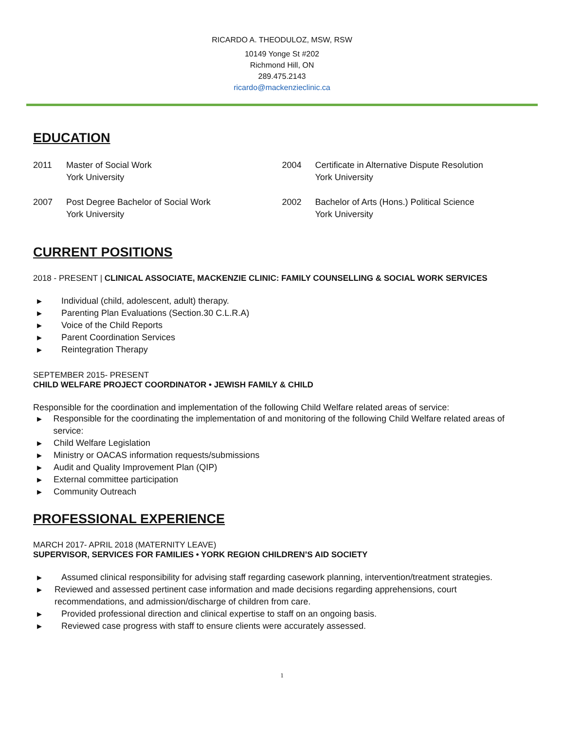RICARDO A. THEODULOZ, MSW, RSW
10149 Yonge St #202
Richmond Hill, ON
289.475.2143
ricardo@mackenzieclinic.ca
EDUCATION
2011 Master of Social Work
York University
2004 Certificate in Alternative Dispute Resolution
York University
2007 Post Degree Bachelor of Social Work
York University
2002 Bachelor of Arts (Hons.) Political Science
York University
CURRENT POSITIONS
2018 - PRESENT | CLINICAL ASSOCIATE, MACKENZIE CLINIC: FAMILY COUNSELLING & SOCIAL WORK SERVICES
▶ Individual (child, adolescent, adult) therapy.
▶ Parenting Plan Evaluations (Section.30 C.L.R.A)
▶ Voice of the Child Reports
▶ Parent Coordination Services
▶ Reintegration Therapy
SEPTEMBER 2015- PRESENT
CHILD WELFARE PROJECT COORDINATOR • JEWISH FAMILY & CHILD
Responsible for the coordination and implementation of the following Child Welfare related areas of service:
▶ Responsible for the coordinating the implementation of and monitoring of the following Child Welfare related areas of service:
▶ Child Welfare Legislation
▶ Ministry or OACAS information requests/submissions
▶ Audit and Quality Improvement Plan (QIP)
▶ External committee participation
▶ Community Outreach
PROFESSIONAL EXPERIENCE
MARCH 2017- APRIL 2018 (MATERNITY LEAVE)
SUPERVISOR, SERVICES FOR FAMILIES • YORK REGION CHILDREN’S AID SOCIETY
▶ Assumed clinical responsibility for advising staff regarding casework planning, intervention/treatment strategies.
▶ Reviewed and assessed pertinent case information and made decisions regarding apprehensions, court recommendations, and admission/discharge of children from care.
▶ Provided professional direction and clinical expertise to staff on an ongoing basis.
▶ Reviewed case progress with staff to ensure clients were accurately assessed.
1